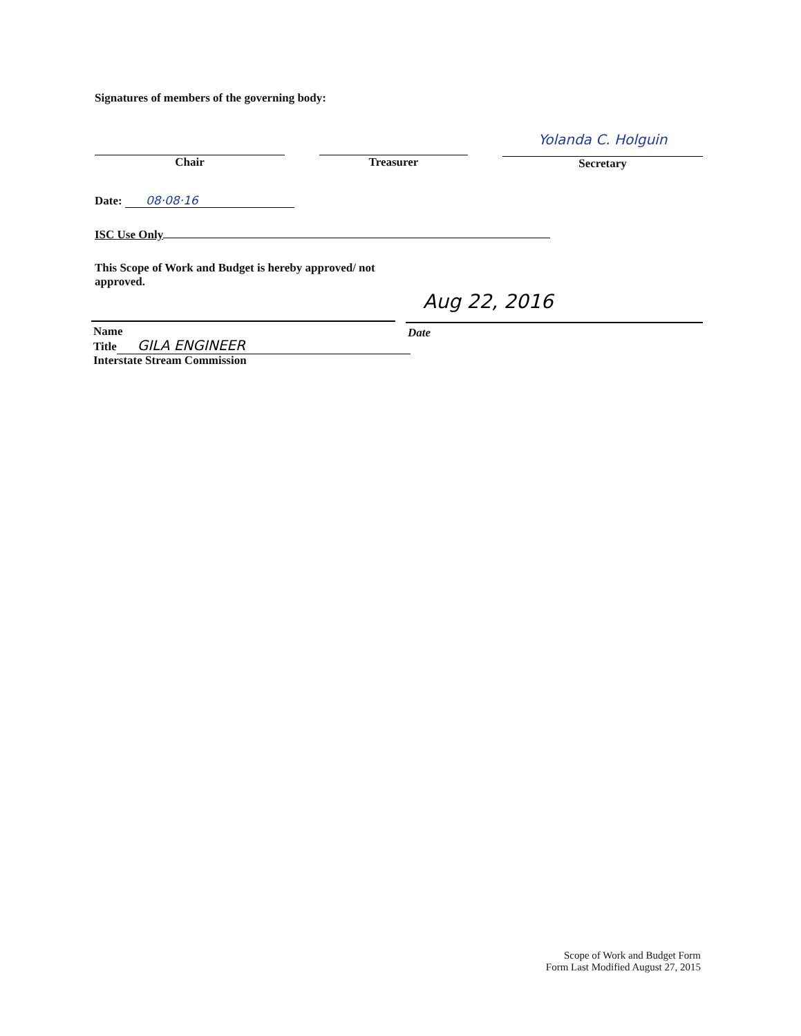Signatures of members of the governing body:
Chair Treasurer
Yolanda C. Holguin
Secretary
Date: 08·08·16
ISC Use Only
This Scope of Work and Budget is hereby approved/ not approved.
Aug 22, 2016
Name Date
Title GILA ENGINEER
Interstate Stream Commission
Scope of Work and Budget Form
Form Last Modified August 27, 2015